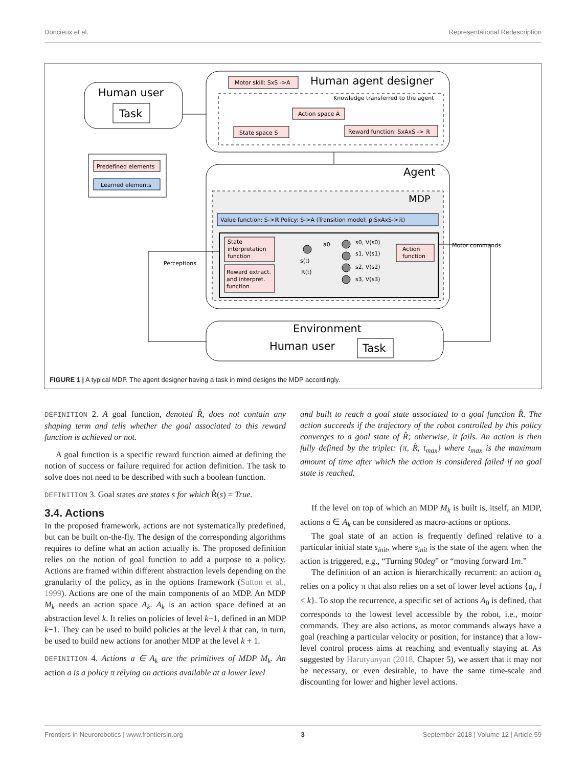Doncieux et al. Representational Redescription
Human user
Task
Human agent designer
Knowledge transferred to the agent
Motor skill: SxS ->A
Action space A
State space S
Reward function: SxAxS -> ℝ
Predefined elements
Learned elements
Agent
MDP
Value function: S->ℝ Policy: S->A (Transition model: p:SxAxS->ℝ)
State
interpretation
function
Reward extract.
and interpret.
function
Action
function
s0, V(s0)
s1, V(s1)
s2, V(s2)
s3, V(s3)
s(t)
R(t)
a0
Motor commands
Perceptions
Environment
Human user
Task
FIGURE 1 | A typical MDP. The agent designer having a task in mind designs the MDP accordingly.
DEFINITION 2. A goal function, denoted R̂, does not contain any shaping term and tells whether the goal associated to this reward function is achieved or not.
A goal function is a specific reward function aimed at defining the notion of success or failure required for action definition. The task to solve does not need to be described with such a boolean function.
DEFINITION 3. Goal states are states s for which R̂(s) = True.
3.4. Actions
In the proposed framework, actions are not systematically predefined, but can be built on-the-fly. The design of the corresponding algorithms requires to define what an action actually is. The proposed definition relies on the notion of goal function to add a purpose to a policy. Actions are framed within different abstraction levels depending on the granularity of the policy, as in the options framework (Sutton et al., 1999). Actions are one of the main components of an MDP. An MDP M<sub>k</sub> needs an action space A<sub>k</sub>. A<sub>k</sub> is an action space defined at an abstraction level k. It relies on policies of level k−1, defined in an MDP k−1. They can be used to build policies at the level k that can, in turn, be used to build new actions for another MDP at the level k + 1.
DEFINITION 4. Actions a ∈ A<sub>k</sub> are the primitives of MDP M<sub>k</sub>. An action a is a policy π relying on actions available at a lower level
and built to reach a goal state associated to a goal function R̂. The action succeeds if the trajectory of the robot controlled by this policy converges to a goal state of R̂; otherwise, it fails. An action is then fully defined by the triplet: {π, R̂, t<sub>max</sub>} where t<sub>max</sub> is the maximum amount of time after which the action is considered failed if no goal state is reached.
If the level on top of which an MDP M<sub>k</sub> is built is, itself, an MDP, actions a ∈ A<sub>k</sub> can be considered as macro-actions or options.
The goal state of an action is frequently defined relative to a particular initial state s<sub>init</sub>, where s<sub>init</sub> is the state of the agent when the action is triggered, e.g., “Turning 90deg” or “moving forward 1m.”
The definition of an action is hierarchically recurrent: an action a<sub>k</sub> relies on a policy π that also relies on a set of lower level actions {a<sub>l</sub>, l < k}. To stop the recurrence, a specific set of actions A<sub>0</sub> is defined, that corresponds to the lowest level accessible by the robot, i.e., motor commands. They are also actions, as motor commands always have a goal (reaching a particular velocity or position, for instance) that a low-level control process aims at reaching and eventually staying at. As suggested by Harutyunyan (2018, Chapter 5), we assert that it may not be necessary, or even desirable, to have the same time-scale and discounting for lower and higher level actions.
Frontiers in Neurorobotics | www.frontiersin.org 3 September 2018 | Volume 12 | Article 59